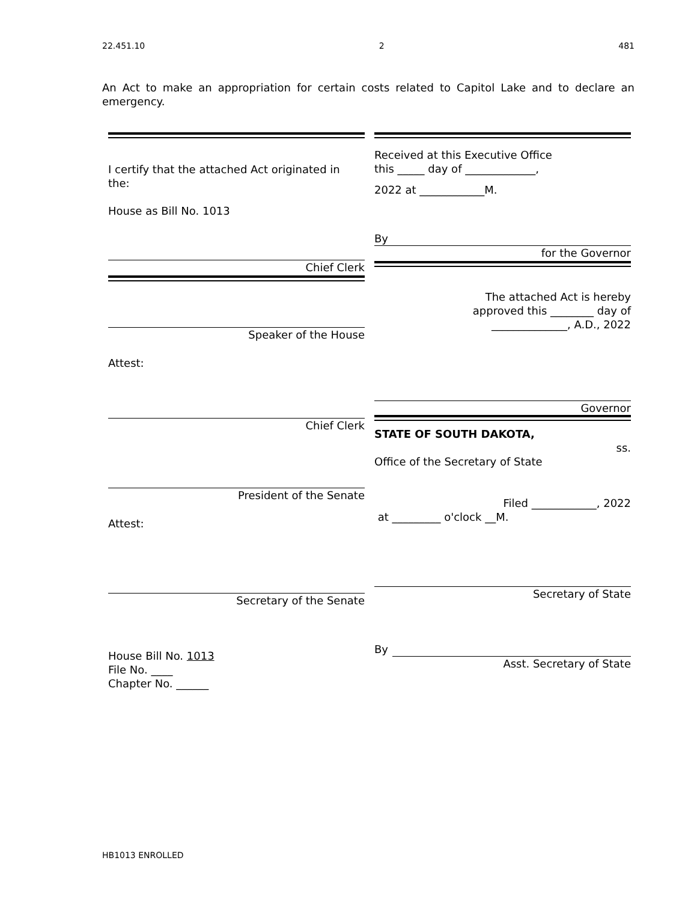22.451.10 2 481
An Act to make an appropriation for certain costs related to Capitol Lake and to declare an emergency.
I certify that the attached Act originated in the:
House as Bill No. 1013
Chief Clerk
Speaker of the House
Attest:
Chief Clerk
President of the Senate
Attest:
Secretary of the Senate
House Bill No. 1013
File No. ____
Chapter No. ______
Received at this Executive Office
this _____ day of _____________,
2022 at ____________M.
By
for the Governor
The attached Act is hereby
approved this ________ day of
______________, A.D., 2022
Governor
STATE OF SOUTH DAKOTA,
ss.
Office of the Secretary of State
Filed ____________, 2022
at _________ o'clock __M.
Secretary of State
By
Asst. Secretary of State
HB1013 ENROLLED